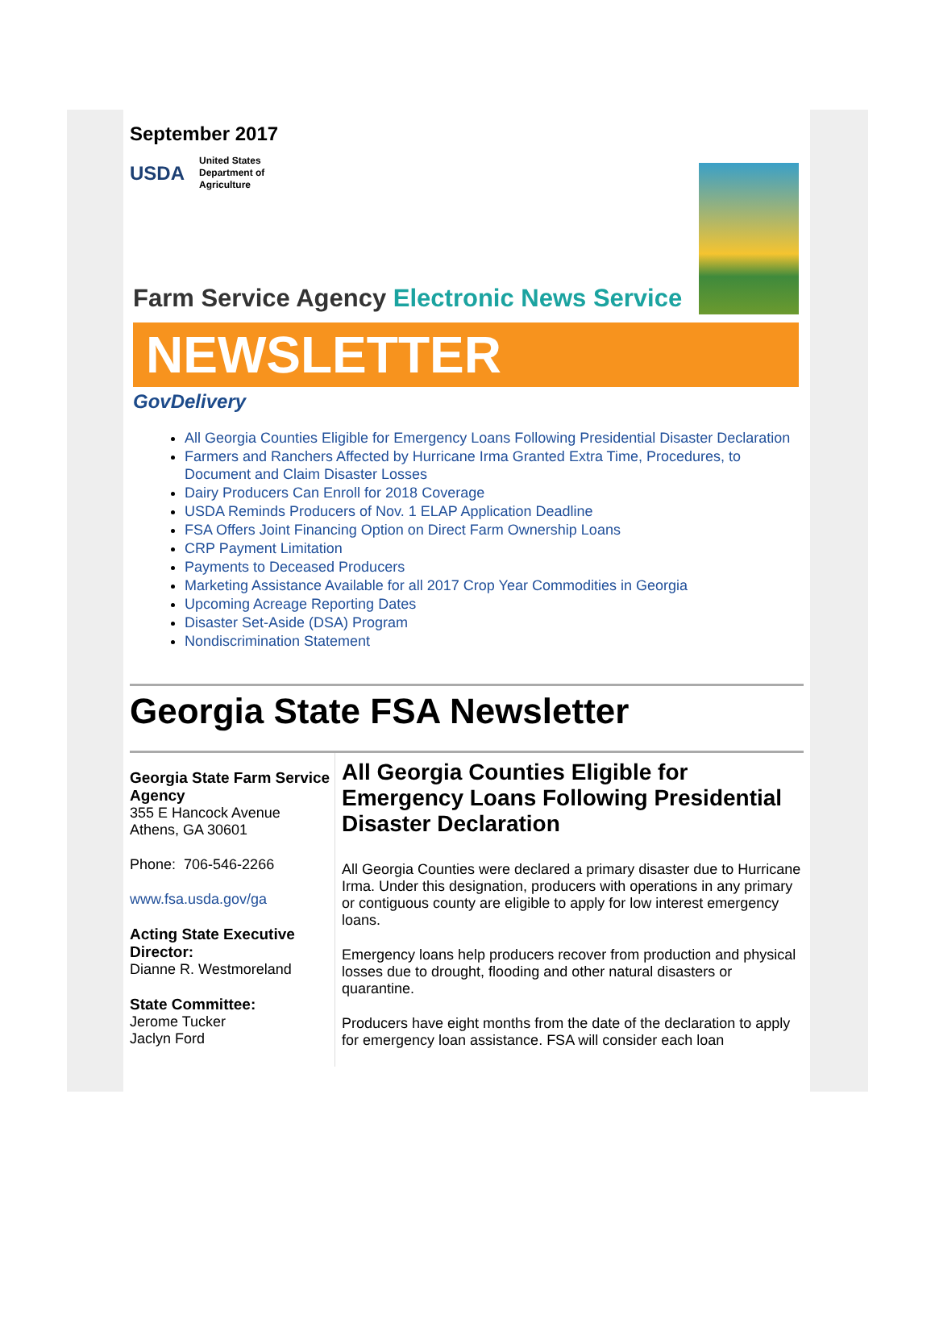September 2017
USDA
United States
Department of
Agriculture
Farm Service Agency Electronic News Service
NEWSLETTER
GovDelivery
All Georgia Counties Eligible for Emergency Loans Following Presidential Disaster Declaration
Farmers and Ranchers Affected by Hurricane Irma Granted Extra Time, Procedures, to Document and Claim Disaster Losses
Dairy Producers Can Enroll for 2018 Coverage
USDA Reminds Producers of Nov. 1 ELAP Application Deadline
FSA Offers Joint Financing Option on Direct Farm Ownership Loans
CRP Payment Limitation
Payments to Deceased Producers
Marketing Assistance Available for all 2017 Crop Year Commodities in Georgia
Upcoming Acreage Reporting Dates
Disaster Set-Aside (DSA) Program
Nondiscrimination Statement
Georgia State FSA Newsletter
Georgia State Farm Service Agency
355 E Hancock Avenue
Athens, GA 30601
Phone: 706-546-2266
www.fsa.usda.gov/ga
Acting State Executive Director:
Dianne R. Westmoreland
State Committee:
Jerome Tucker
Jaclyn Ford
All Georgia Counties Eligible for Emergency Loans Following Presidential Disaster Declaration
All Georgia Counties were declared a primary disaster due to Hurricane Irma. Under this designation, producers with operations in any primary or contiguous county are eligible to apply for low interest emergency loans.
Emergency loans help producers recover from production and physical losses due to drought, flooding and other natural disasters or quarantine.
Producers have eight months from the date of the declaration to apply for emergency loan assistance. FSA will consider each loan